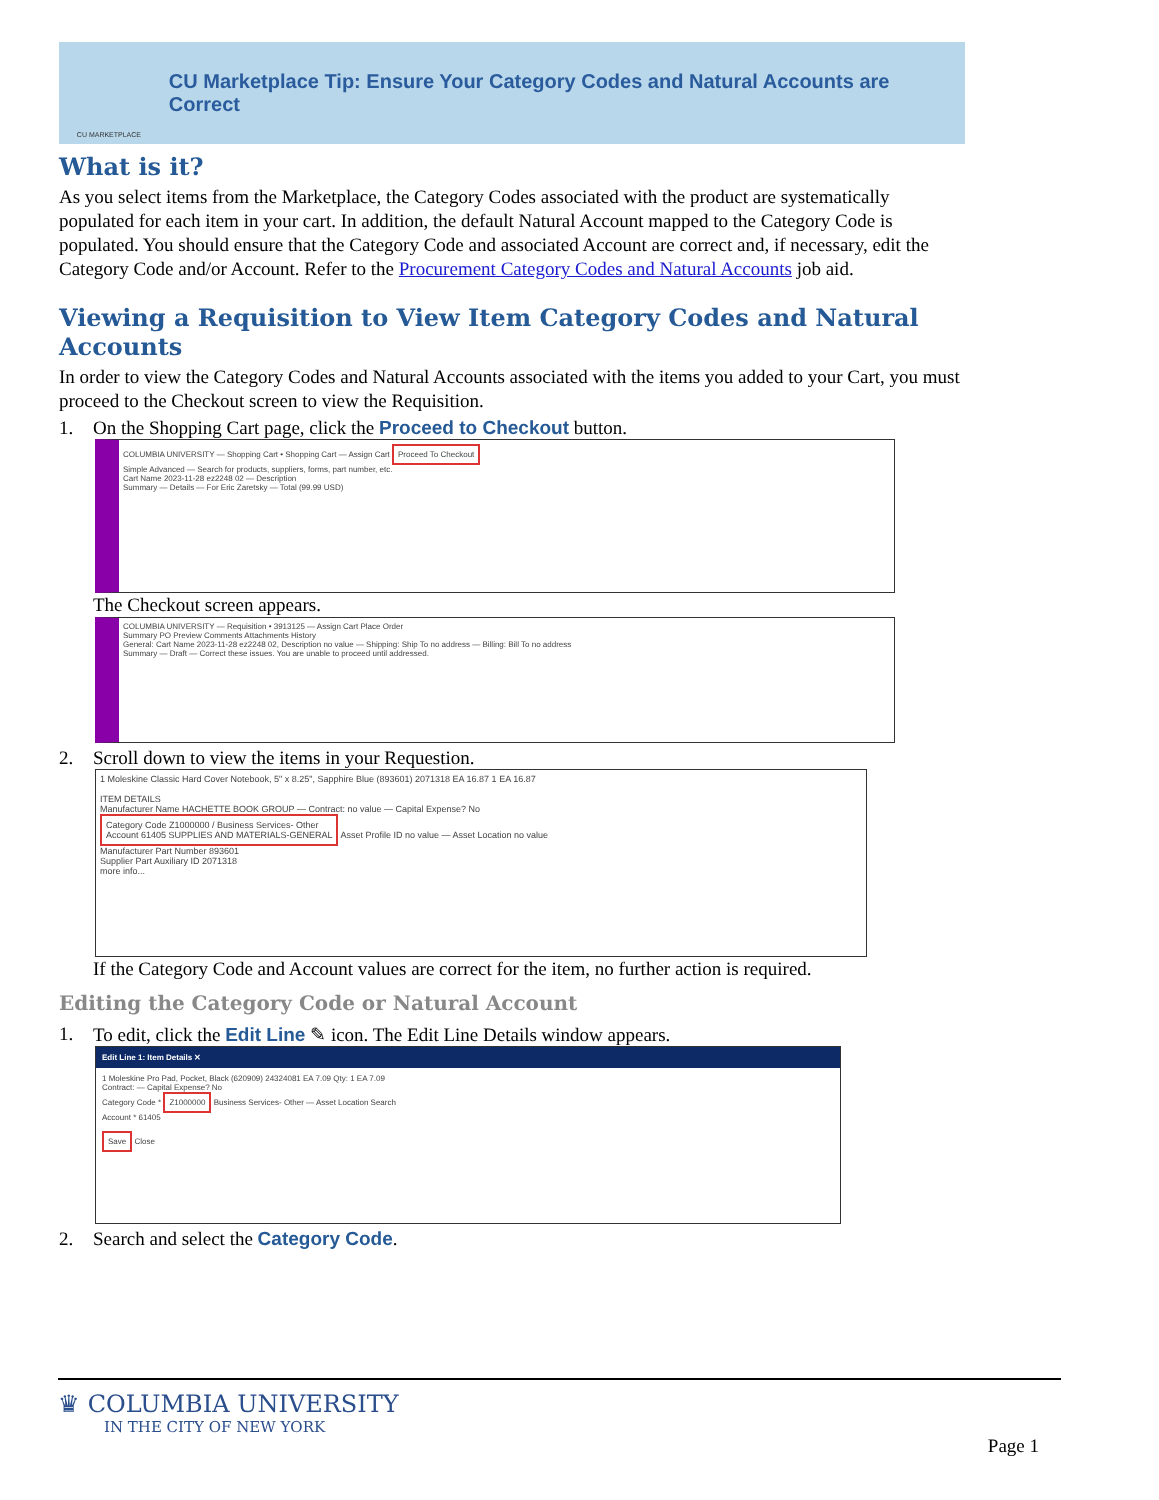CU MARKETPLACE
CU Marketplace Tip: Ensure Your Category Codes and Natural Accounts are Correct
What is it?
As you select items from the Marketplace, the Category Codes associated with the product are systematically populated for each item in your cart. In addition, the default Natural Account mapped to the Category Code is populated. You should ensure that the Category Code and associated Account are correct and, if necessary, edit the Category Code and/or Account. Refer to the Procurement Category Codes and Natural Accounts job aid.
Viewing a Requisition to View Item Category Codes and Natural Accounts
In order to view the Category Codes and Natural Accounts associated with the items you added to your Cart, you must proceed to the Checkout screen to view the Requisition.
1. On the Shopping Cart page, click the Proceed to Checkout button.
COLUMBIA UNIVERSITY — Shopping Cart • Shopping Cart — Assign Cart Proceed To Checkout
Simple Advanced — Search for products, suppliers, forms, part number, etc.
Cart Name 2023-11-28 ez2248 02 — Description
Summary — Details — For Eric Zaretsky — Total (99.99 USD)
The Checkout screen appears.
COLUMBIA UNIVERSITY — Requisition • 3913125 — Assign Cart Place Order
Summary PO Preview Comments Attachments History
General: Cart Name 2023-11-28 ez2248 02, Description no value — Shipping: Ship To no address — Billing: Bill To no address
Summary — Draft — Correct these issues. You are unable to proceed until addressed.
2. Scroll down to view the items in your Requestion.
1 Moleskine Classic Hard Cover Notebook, 5" x 8.25", Sapphire Blue (893601) 2071318 EA 16.87 1 EA 16.87
ITEM DETAILS
Manufacturer Name HACHETTE BOOK GROUP — Contract: no value — Capital Expense? No
Category Code Z1000000 / Business Services- Other
Account 61405 SUPPLIES AND MATERIALS-GENERAL Asset Profile ID no value — Asset Location no value
Manufacturer Part Number 893601
Supplier Part Auxiliary ID 2071318
more info...
If the Category Code and Account values are correct for the item, no further action is required.
Editing the Category Code or Natural Account
1. To edit, click the Edit Line ✎ icon. The Edit Line Details window appears.
Edit Line 1: Item Details ✕
1 Moleskine Pro Pad, Pocket, Black (620909) 24324081 EA 7.09 Qty: 1 EA 7.09
Contract: — Capital Expense? No
Category Code * Z1000000 Business Services- Other — Asset Location Search
Account * 61405
Save Close
2. Search and select the Category Code.
♛ COLUMBIA UNIVERSITY
IN THE CITY OF NEW YORK
Page 1